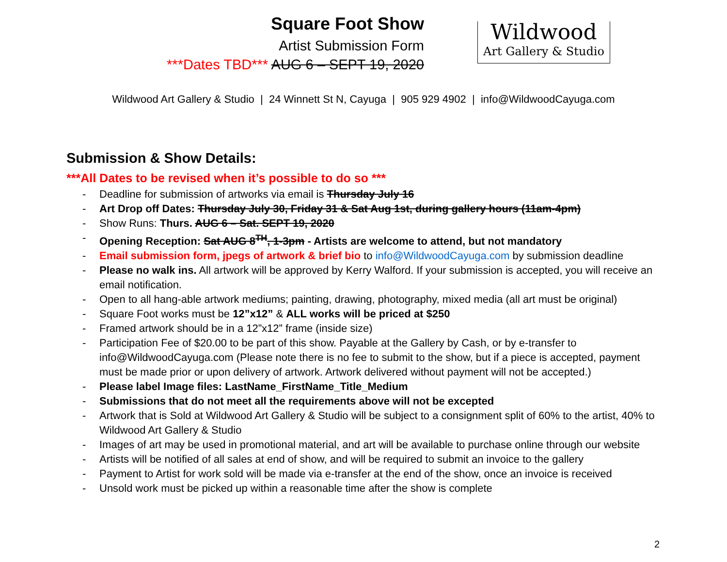Square Foot Show
Artist Submission Form
***Dates TBD*** AUG 6 – SEPT 19, 2020
Wildwood
Art Gallery & Studio
Wildwood Art Gallery & Studio | 24 Winnett St N, Cayuga | 905 929 4902 | info@WildwoodCayuga.com
Submission & Show Details:
***All Dates to be revised when it’s possible to do so ***
- Deadline for submission of artworks via email is Thursday July 16
- Art Drop off Dates: Thursday July 30, Friday 31 & Sat Aug 1st, during gallery hours (11am-4pm)
- Show Runs: Thurs. AUG 6 – Sat. SEPT 19, 2020
- Opening Reception: Sat AUG 8<sup>TH</sup>, 1-3pm - Artists are welcome to attend, but not mandatory
- Email submission form, jpegs of artwork & brief bio to info@WildwoodCayuga.com by submission deadline
- Please no walk ins. All artwork will be approved by Kerry Walford. If your submission is accepted, you will receive an email notification.
- Open to all hang-able artwork mediums; painting, drawing, photography, mixed media (all art must be original)
- Square Foot works must be 12”x12” & ALL works will be priced at $250
- Framed artwork should be in a 12”x12” frame (inside size)
- Participation Fee of $20.00 to be part of this show. Payable at the Gallery by Cash, or by e-transfer to info@WildwoodCayuga.com (Please note there is no fee to submit to the show, but if a piece is accepted, payment must be made prior or upon delivery of artwork. Artwork delivered without payment will not be accepted.)
- Please label Image files: LastName_FirstName_Title_Medium
- Submissions that do not meet all the requirements above will not be excepted
- Artwork that is Sold at Wildwood Art Gallery & Studio will be subject to a consignment split of 60% to the artist, 40% to Wildwood Art Gallery & Studio
- Images of art may be used in promotional material, and art will be available to purchase online through our website
- Artists will be notified of all sales at end of show, and will be required to submit an invoice to the gallery
- Payment to Artist for work sold will be made via e-transfer at the end of the show, once an invoice is received
- Unsold work must be picked up within a reasonable time after the show is complete
2